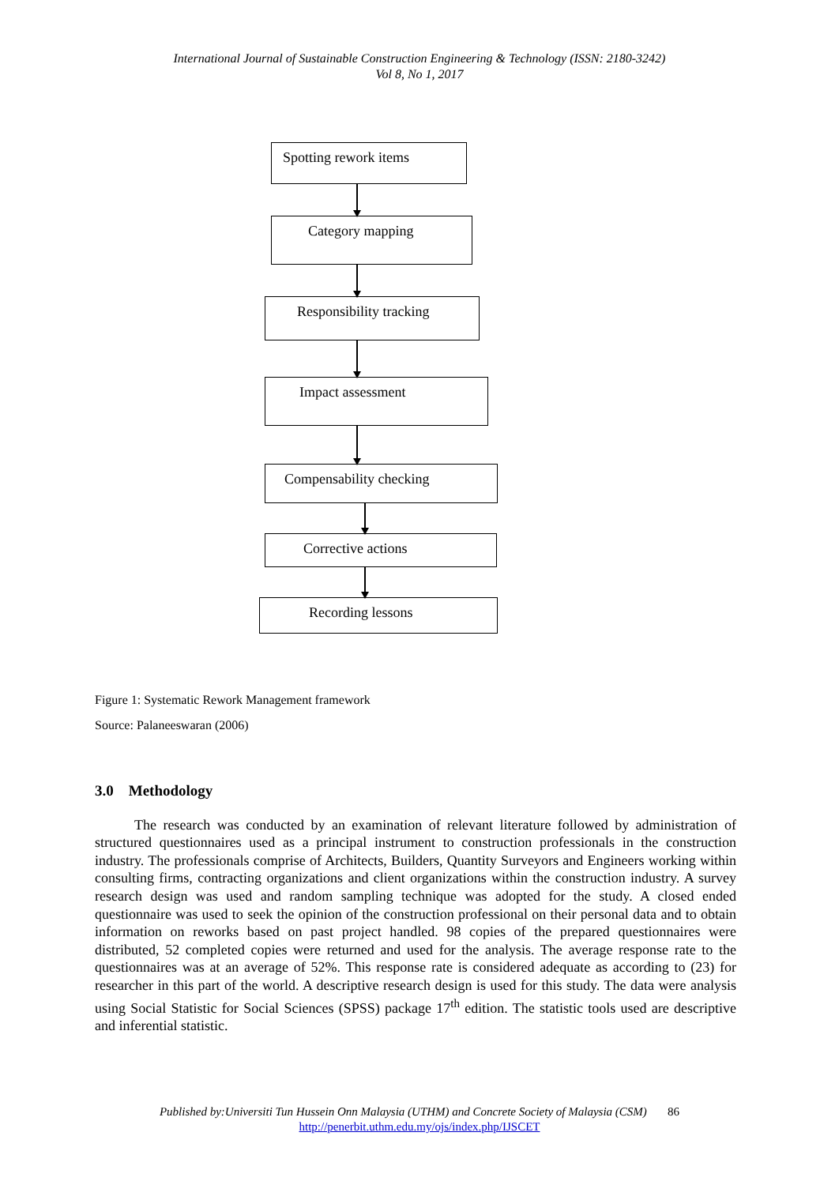International Journal of Sustainable Construction Engineering & Technology (ISSN: 2180-3242)
Vol 8, No 1, 2017
Spotting rework items
Category mapping
Responsibility tracking
Impact assessment
Compensability checking
Corrective actions
Recording lessons
Figure 1: Systematic Rework Management framework
Source: Palaneeswaran (2006)
3.0 Methodology
The research was conducted by an examination of relevant literature followed by administration of structured questionnaires used as a principal instrument to construction professionals in the construction industry. The professionals comprise of Architects, Builders, Quantity Surveyors and Engineers working within consulting firms, contracting organizations and client organizations within the construction industry. A survey research design was used and random sampling technique was adopted for the study. A closed ended questionnaire was used to seek the opinion of the construction professional on their personal data and to obtain information on reworks based on past project handled. 98 copies of the prepared questionnaires were distributed, 52 completed copies were returned and used for the analysis. The average response rate to the questionnaires was at an average of 52%. This response rate is considered adequate as according to (23) for researcher in this part of the world. A descriptive research design is used for this study. The data were analysis using Social Statistic for Social Sciences (SPSS) package 17<sup>th</sup> edition. The statistic tools used are descriptive and inferential statistic.
Published by:Universiti Tun Hussein Onn Malaysia (UTHM) and Concrete Society of Malaysia (CSM) 86
http://penerbit.uthm.edu.my/ojs/index.php/IJSCET